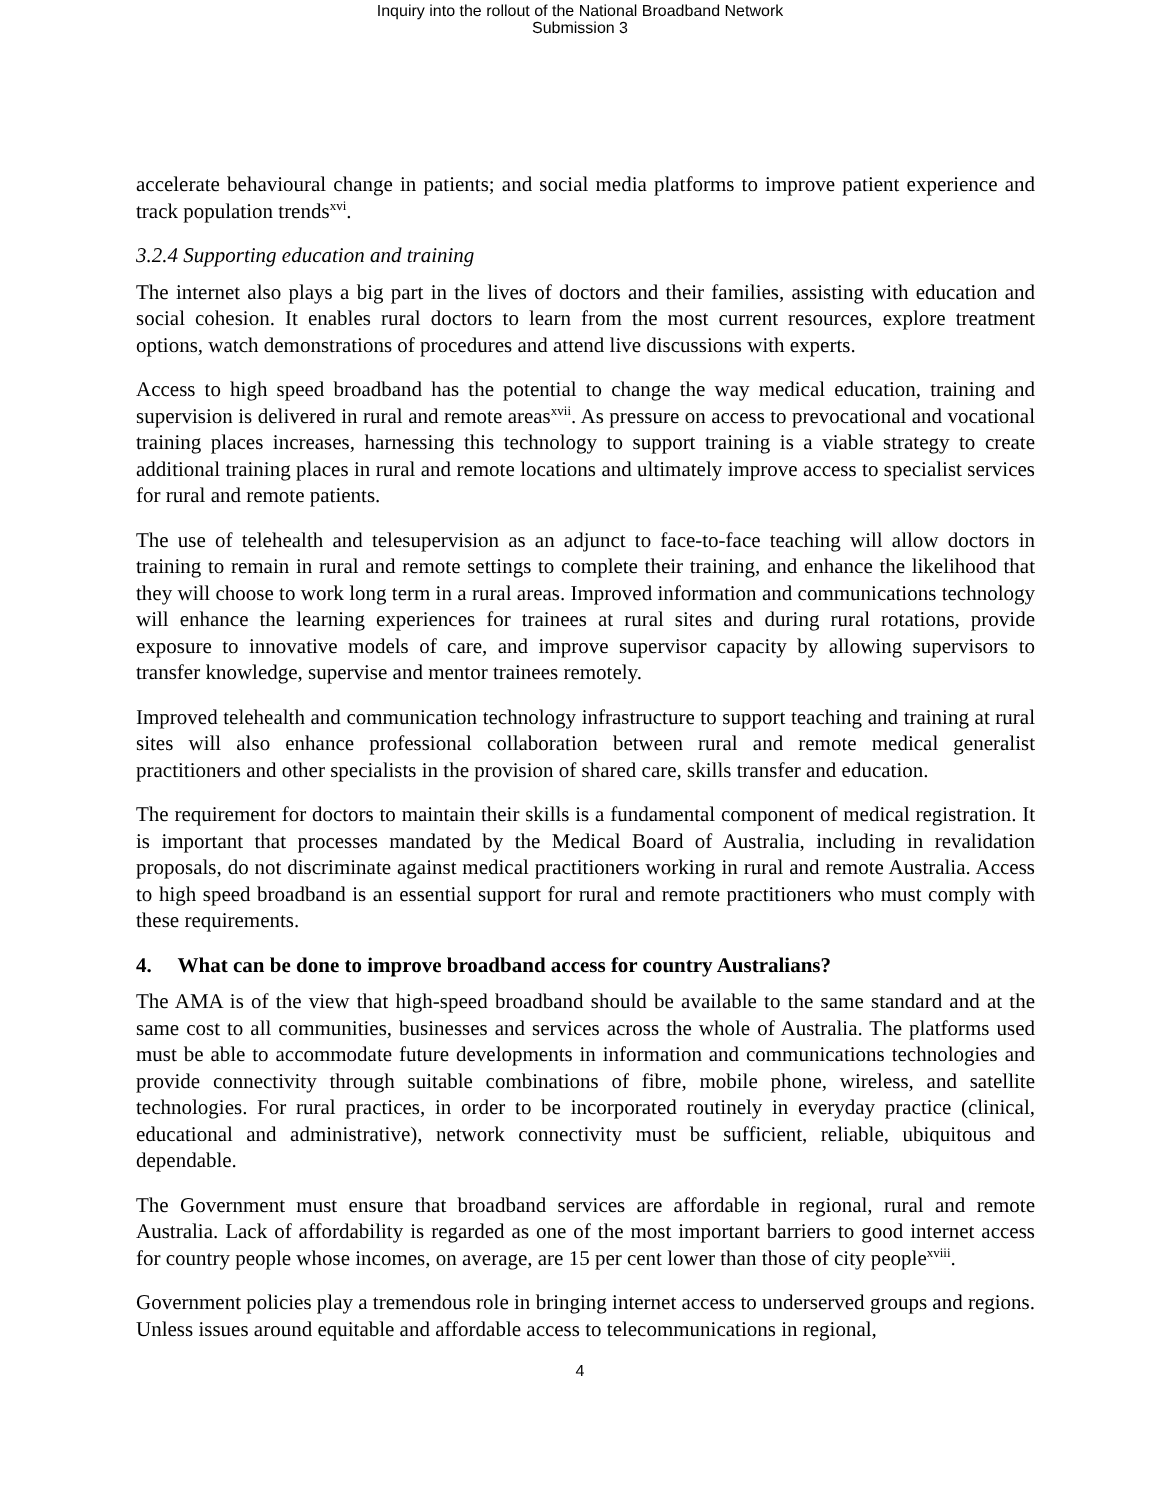Inquiry into the rollout of the National Broadband Network
Submission 3
accelerate behavioural change in patients; and social media platforms to improve patient experience and track population trends<sup>xvi</sup>.
3.2.4 Supporting education and training
The internet also plays a big part in the lives of doctors and their families, assisting with education and social cohesion. It enables rural doctors to learn from the most current resources, explore treatment options, watch demonstrations of procedures and attend live discussions with experts.
Access to high speed broadband has the potential to change the way medical education, training and supervision is delivered in rural and remote areas<sup>xvii</sup>. As pressure on access to prevocational and vocational training places increases, harnessing this technology to support training is a viable strategy to create additional training places in rural and remote locations and ultimately improve access to specialist services for rural and remote patients.
The use of telehealth and telesupervision as an adjunct to face-to-face teaching will allow doctors in training to remain in rural and remote settings to complete their training, and enhance the likelihood that they will choose to work long term in a rural areas. Improved information and communications technology will enhance the learning experiences for trainees at rural sites and during rural rotations, provide exposure to innovative models of care, and improve supervisor capacity by allowing supervisors to transfer knowledge, supervise and mentor trainees remotely.
Improved telehealth and communication technology infrastructure to support teaching and training at rural sites will also enhance professional collaboration between rural and remote medical generalist practitioners and other specialists in the provision of shared care, skills transfer and education.
The requirement for doctors to maintain their skills is a fundamental component of medical registration. It is important that processes mandated by the Medical Board of Australia, including in revalidation proposals, do not discriminate against medical practitioners working in rural and remote Australia. Access to high speed broadband is an essential support for rural and remote practitioners who must comply with these requirements.
4. What can be done to improve broadband access for country Australians?
The AMA is of the view that high-speed broadband should be available to the same standard and at the same cost to all communities, businesses and services across the whole of Australia. The platforms used must be able to accommodate future developments in information and communications technologies and provide connectivity through suitable combinations of fibre, mobile phone, wireless, and satellite technologies. For rural practices, in order to be incorporated routinely in everyday practice (clinical, educational and administrative), network connectivity must be sufficient, reliable, ubiquitous and dependable.
The Government must ensure that broadband services are affordable in regional, rural and remote Australia. Lack of affordability is regarded as one of the most important barriers to good internet access for country people whose incomes, on average, are 15 per cent lower than those of city people<sup>xviii</sup>.
Government policies play a tremendous role in bringing internet access to underserved groups and regions. Unless issues around equitable and affordable access to telecommunications in regional,
4